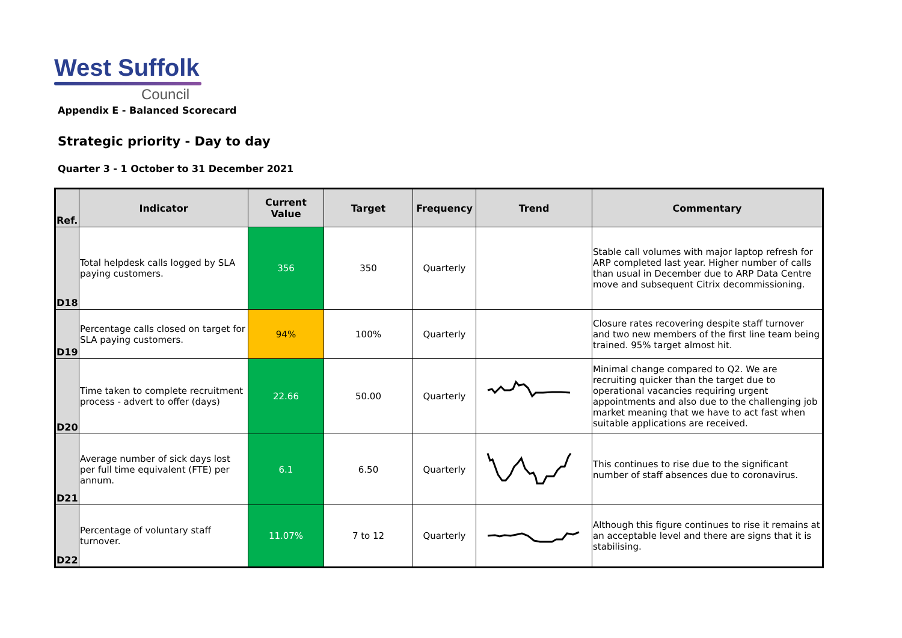West Suffolk
Council
Appendix E - Balanced Scorecard
Strategic priority - Day to day
Quarter 3 - 1 October to 31 December 2021
| Ref. | Indicator | Current Value | Target | Frequency | Trend | Commentary |
| --- | --- | --- | --- | --- | --- | --- |
| D18 | Total helpdesk calls logged by SLA paying customers. | 356 | 350 | Quarterly | | Stable call volumes with major laptop refresh for ARP completed last year. Higher number of calls than usual in December due to ARP Data Centre move and subsequent Citrix decommissioning. |
| D19 | Percentage calls closed on target for SLA paying customers. | 94% | 100% | Quarterly | | Closure rates recovering despite staff turnover and two new members of the first line team being trained. 95% target almost hit. |
| D20 | Time taken to complete recruitment process - advert to offer (days) | 22.66 | 50.00 | Quarterly | | Minimal change compared to Q2. We are recruiting quicker than the target due to operational vacancies requiring urgent appointments and also due to the challenging job market meaning that we have to act fast when suitable applications are received. |
| D21 | Average number of sick days lost per full time equivalent (FTE) per annum. | 6.1 | 6.50 | Quarterly | | This continues to rise due to the significant number of staff absences due to coronavirus. |
| D22 | Percentage of voluntary staff turnover. | 11.07% | 7 to 12 | Quarterly | | Although this figure continues to rise it remains at an acceptable level and there are signs that it is stabilising. |